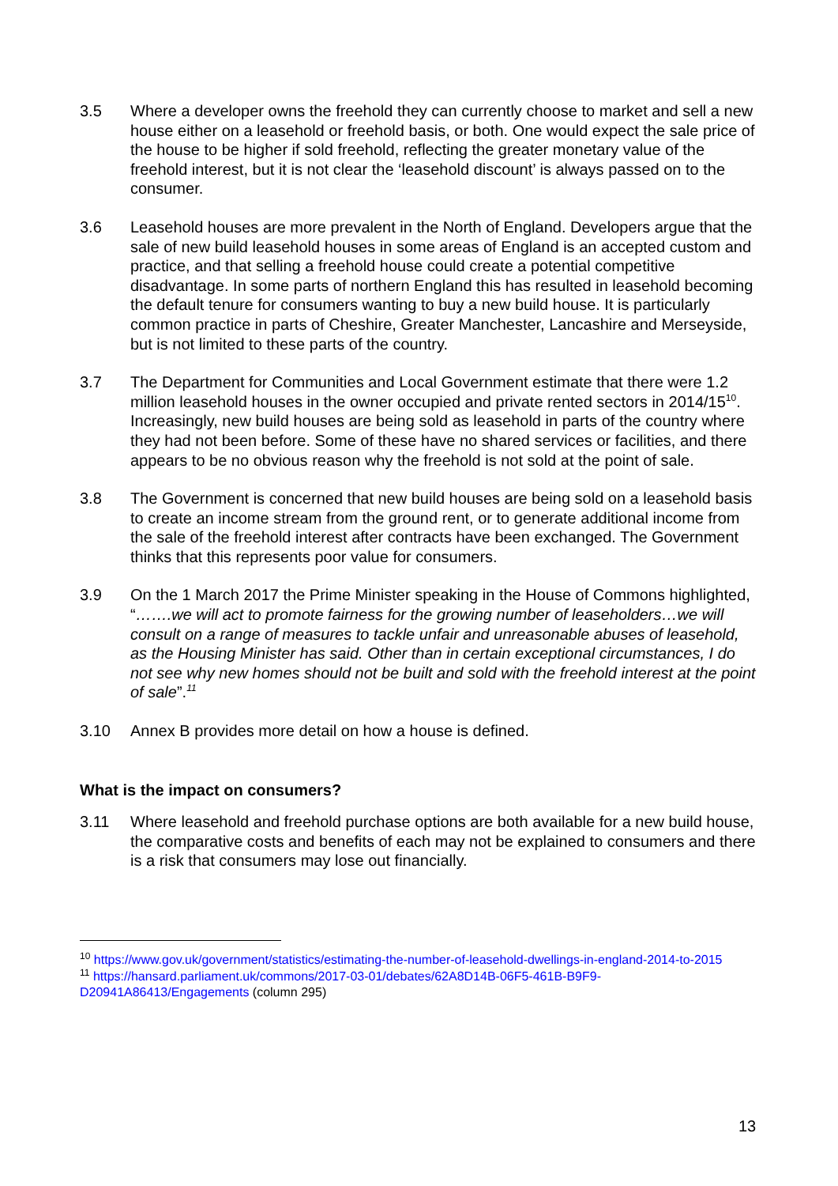3.5 Where a developer owns the freehold they can currently choose to market and sell a new house either on a leasehold or freehold basis, or both. One would expect the sale price of the house to be higher if sold freehold, reflecting the greater monetary value of the freehold interest, but it is not clear the ‘leasehold discount’ is always passed on to the consumer.
3.6 Leasehold houses are more prevalent in the North of England. Developers argue that the sale of new build leasehold houses in some areas of England is an accepted custom and practice, and that selling a freehold house could create a potential competitive disadvantage. In some parts of northern England this has resulted in leasehold becoming the default tenure for consumers wanting to buy a new build house. It is particularly common practice in parts of Cheshire, Greater Manchester, Lancashire and Merseyside, but is not limited to these parts of the country.
3.7 The Department for Communities and Local Government estimate that there were 1.2 million leasehold houses in the owner occupied and private rented sectors in 2014/15<sup>10</sup>. Increasingly, new build houses are being sold as leasehold in parts of the country where they had not been before. Some of these have no shared services or facilities, and there appears to be no obvious reason why the freehold is not sold at the point of sale.
3.8 The Government is concerned that new build houses are being sold on a leasehold basis to create an income stream from the ground rent, or to generate additional income from the sale of the freehold interest after contracts have been exchanged. The Government thinks that this represents poor value for consumers.
3.9 On the 1 March 2017 the Prime Minister speaking in the House of Commons highlighted, “…….we will act to promote fairness for the growing number of leaseholders…we will consult on a range of measures to tackle unfair and unreasonable abuses of leasehold, as the Housing Minister has said. Other than in certain exceptional circumstances, I do not see why new homes should not be built and sold with the freehold interest at the point of sale”.<sup>11</sup>
3.10 Annex B provides more detail on how a house is defined.
What is the impact on consumers?
3.11 Where leasehold and freehold purchase options are both available for a new build house, the comparative costs and benefits of each may not be explained to consumers and there is a risk that consumers may lose out financially.
<sup>10</sup> https://www.gov.uk/government/statistics/estimating-the-number-of-leasehold-dwellings-in-england-2014-to-2015
<sup>11</sup> https://hansard.parliament.uk/commons/2017-03-01/debates/62A8D14B-06F5-461B-B9F9-D20941A86413/Engagements (column 295)
13